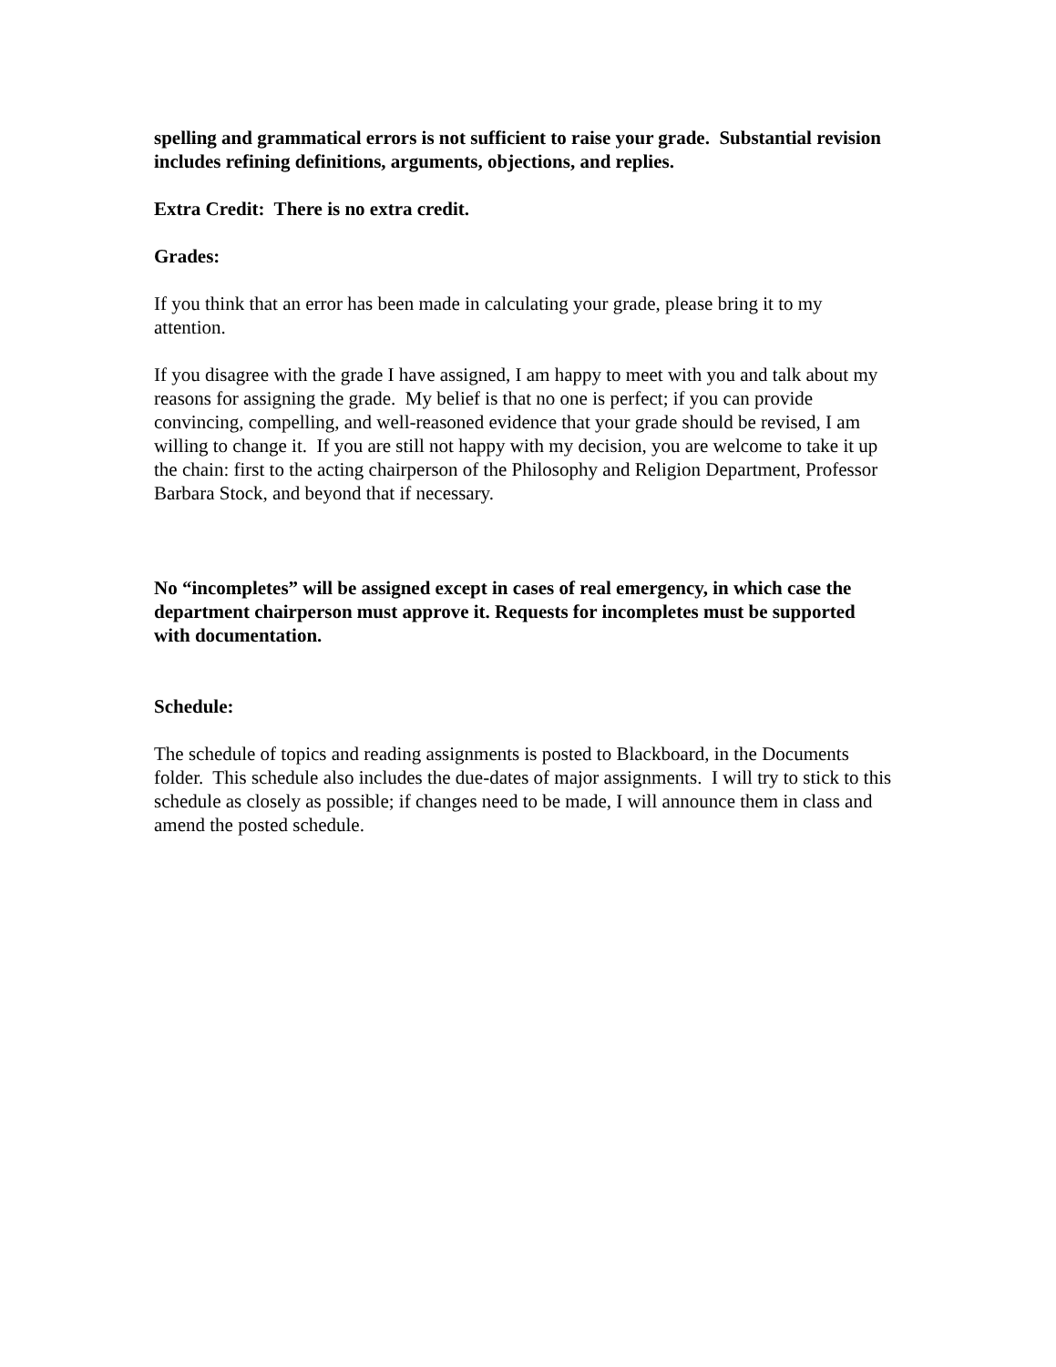spelling and grammatical errors is not sufficient to raise your grade. Substantial revision includes refining definitions, arguments, objections, and replies.
Extra Credit: There is no extra credit.
Grades:
If you think that an error has been made in calculating your grade, please bring it to my attention.
If you disagree with the grade I have assigned, I am happy to meet with you and talk about my reasons for assigning the grade. My belief is that no one is perfect; if you can provide convincing, compelling, and well-reasoned evidence that your grade should be revised, I am willing to change it. If you are still not happy with my decision, you are welcome to take it up the chain: first to the acting chairperson of the Philosophy and Religion Department, Professor Barbara Stock, and beyond that if necessary.
No “incompletes” will be assigned except in cases of real emergency, in which case the department chairperson must approve it. Requests for incompletes must be supported with documentation.
Schedule:
The schedule of topics and reading assignments is posted to Blackboard, in the Documents folder. This schedule also includes the due-dates of major assignments. I will try to stick to this schedule as closely as possible; if changes need to be made, I will announce them in class and amend the posted schedule.